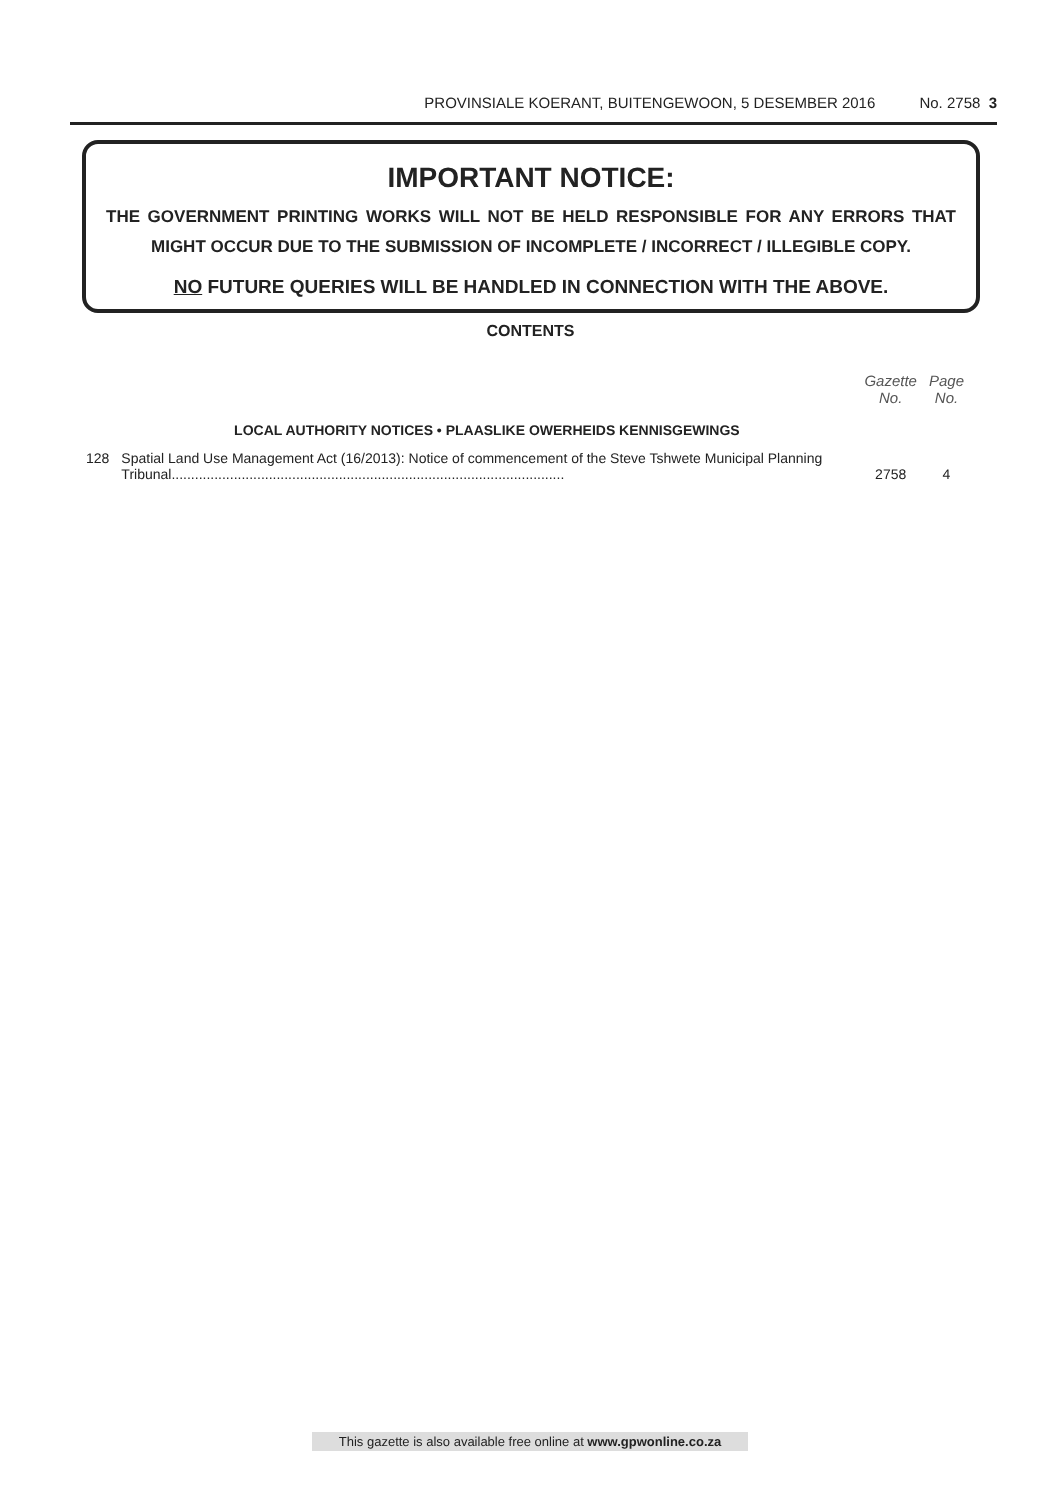PROVINSIALE KOERANT, BUITENGEWOON, 5 DESEMBER 2016 No. 2758 3
IMPORTANT NOTICE:
THE GOVERNMENT PRINTING WORKS WILL NOT BE HELD RESPONSIBLE FOR ANY ERRORS THAT MIGHT OCCUR DUE TO THE SUBMISSION OF INCOMPLETE / INCORRECT / ILLEGIBLE COPY.
NO FUTURE QUERIES WILL BE HANDLED IN CONNECTION WITH THE ABOVE.
CONTENTS
| | | Gazette No. | Page No. |
| --- | --- | --- | --- |
| | LOCAL AUTHORITY NOTICES • PLAASLIKE OWERHEIDS KENNISGEWINGS | | |
| 128 | Spatial Land Use Management Act (16/2013): Notice of commencement of the Steve Tshwete Municipal Planning Tribunal..................................................................................................... | 2758 | 4 |
This gazette is also available free online at www.gpwonline.co.za